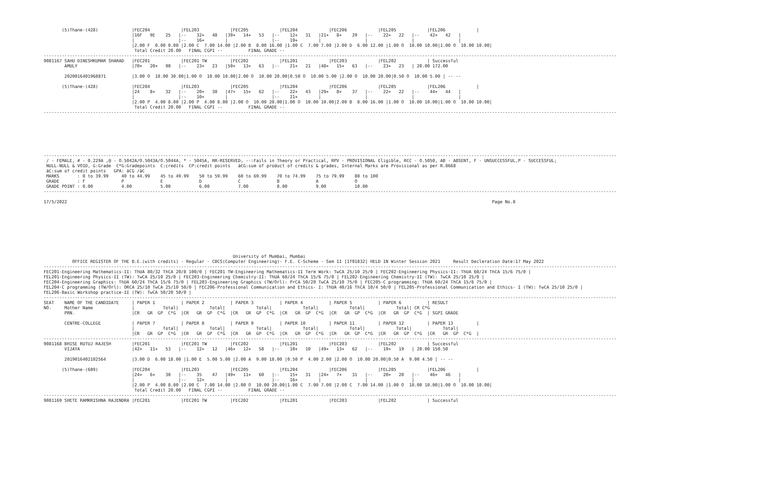(5)Thane-(428)             |FEC204            |FEL203            |FEC205            |FEL204            |FEC206            |FEL205            |FEL206            |
                                  |16F   9E    25   |--    32+   48   |39+   14+   53   |--    12+   31   |21+   8+    29   |--    22+   22   |--    42+   42   |
                                  |                 |--    16+        |                 |--    19+        |                 |                 |                 |
                                  |2.00 F  0.00 0.00 |2.00 C  7.00 14.00 |2.00 B  8.00 16.00 |1.00 C  7.00 7.00 |2.00 D  6.00 12.00 |1.00 O  10.00 10.00|1.00 O  10.00 10.00|
                                   Total Credit 20.00   FINAL CGPI --          FINAL GRADE --
-----------------------------------------------------------------------------------------------------------------------------------------------------------------------------------------------------------------------------
9081167 SAHU DINESHKUMAR SHARAD   |FEC201            |FEC201 TW         |FEC202            |FEL201            |FEC203            |FEL202            | Successful
        AMULY                     |70+   20+   90   |--    23+   23   |50+   13+   63   |--    21+   21   |48+   15+   63   |--    23+   23   | 20.00 172.00

        2020016401968871          |3.00 O  10.00 30.00|1.00 O  10.00 10.00|2.00 O  10.00 20.00|0.50 O  10.00 5.00 |2.00 O  10.00 20.00|0.50 O  10.00 5.00 | -- --

       (5)Thane-(428)             |FEC204            |FEL203            |FEC205            |FEL204            |FEC206            |FEL205            |FEL206            |
                                  |24    8+    32   |--    20+   30   |47+   15+   62   |--    22+   43   |29+   8+    37   |--    22+   22   |--    44+   44   |
                                  |                 |--    10+        |                 |--    21+        |                 |                 |                 |
                                  |2.00 P  4.00 8.00 |2.00 P  4.00 8.00 |2.00 O  10.00 20.00|1.00 O  10.00 10.00|2.00 B  8.00 16.00 |1.00 O  10.00 10.00|1.00 O  10.00 10.00|
                                   Total Credit 20.00   FINAL CGPI --          FINAL GRADE --
-----------------------------------------------------------------------------------------------------------------------------------------------------------------------------------------------------------------------------
-----------------------------------------------------------------------------------------------------------------------------------------------------------------------------------------------------------------------------
 / - FEMALE, # - 0.229A ,@ - O.5042A/O.5043A/O.5044A, * - 5045A, RR-RESERVED, --:Fails in Theory or Practical, RPV - PROVISIONAL Eligible, RCC - O.5050, AB - ABSENT, F - UNSUCCESSFUL,P - SUCCESSFUL;
 NULL-NULL & VOID, G:Grade  C*G:Gradepoints  C:credits  CP:credit points   äCG:sum of product of credits & grades, Internal Marks are Provisional as per R.8668
 äC:sum of credit points   GPA: äCG /äC
 MARKS       : 0 to 39.99     40 to 44.99    45 to 49.99    50 to 59.99    60 to 69.99    70 to 74.99    75 to 79.99    80 to 100
 GRADE       : F              P              E              D              C              B              A              O
 GRADE POINT : 0.00           4.00           5.00           6.00           7.00           8.00           9.00           10.00
-----------------------------------------------------------------------------------------------------------------------------------------------------------------------------------------------------------------------------

17/5/2022                                                                                                                                                                    Page No.8
                                                                         University of Mumbai, Mumbai
           OFFICE REGISTER OF THE B.E.(with credits) - Regular - CBCS(Computer Engineering)- F.E. C-Scheme - Sem II [1T01832] HELD IN Winter Session 2021     Result Decleration Date:17 May 2022
-----------------------------------------------------------------------------------------------------------------------------------------------------------------------------------------------------------------------------
FEC201-Engineering Mathematics-II: ThUA 80/32 ThCA 20/8 100/0 | FEC201 TW-Engineering Mathematics-II Term Work: TwCA 25/10 25/0 | FEC202-Engineering Physics-II: ThUA 60/24 ThCA 15/6 75/0 |
FEL201-Engineering Physics-II (TW): TwCA 25/10 25/0 | FEC203-Engineering Chemistry-II: ThUA 60/24 ThCA 15/6 75/0 | FEL202-Engineering Chemistry-II (TW): TwCA 25/10 25/0 |
FEC204-Engineering Graphics: ThUA 60/24 ThCA 15/6 75/0 | FEL203-Engineering Graphics (TW/Orl): PrCA 50/20 TwCA 25/10 75/0 | FEC205-C programming: ThUA 60/24 ThCA 15/6 75/0 |
FEL204-C programming (TW/Orl): ORCA 25/10 TwCA 25/10 50/0 | FEC206-Professional Communication and Ethics- I: ThUA 40/16 ThCA 10/4 50/0 | FEL205-Professional Communication and Ethics- I (TW): TwCA 25/10 25/0 |
FEL206-Basic Workshop practice-II (TW): TwCA 50/20 50/0 |
-----------------------------------------------------------------------------------------------------------------------------------------------------------------------------------------------------------------------------
SEAT    NAME OF THE CANDIDATE     | PAPER 1          | PAPER 2          | PAPER 3          | PAPER 4          | PAPER 5          | PAPER 6          | RESULT
NO.     Mother Name               |           Total|            Total|            Total|            Total|            Total|            Total| CR C*G
        PRN.                      |CR   GR  GP  C*G  |CR   GR  GP  C*G  |CR   GR  GP  C*G  |CR   GR  GP  C*G  |CR   GR  GP  C*G  |CR   GR  GP  C*G  | SGPI GRADE

        CENTRE-COLLEGE            | PAPER 7          | PAPER 8          | PAPER 9          | PAPER 10         | PAPER 11         | PAPER 12         | PAPER 13         |
                                  |           Total|            Total|            Total|            Total|            Total|            Total|            Total|
                                  |CR   GR  GP  C*G  |CR   GR  GP  C*G  |CR   GR  GP  C*G  |CR   GR  GP  C*G  |CR   GR  GP  C*G  |CR   GR  GP  C*G  |CR   GR  GP  C*G  |
-----------------------------------------------------------------------------------------------------------------------------------------------------------------------------------------------------------------------------
9081168 BHISE RUTUJ RAJESH        |FEC201            |FEC201 TW         |FEC202            |FEL201            |FEC203            |FEL202            | Successful
        VIJAYA                    |42+   11+   53   |--    12+   12   |46+   12+   58   |--    10+   10   |49+   13+   62   |--    19+   19   | 20.00 150.50

        2019016402102564          |3.00 D  6.00 18.00 |1.00 E  5.00 5.00 |2.00 A  9.00 18.00 |0.50 P  4.00 2.00 |2.00 O  10.00 20.00|0.50 A  9.00 4.50 | -- --

       (5)Thane-(689)             |FEC204            |FEL203            |FEC205            |FEL204            |FEC206            |FEL205            |FEL206            |
                                  |24+   6+    30   |--    35    47   |49+   11+   60   |--    15+   31   |24+   7+    31   |--    20+   20   |--    46+   46   |
                                  |                 |--    12+        |                 |--    16+        |                 |                 |                 |
                                  |2.00 P  4.00 8.00 |2.00 C  7.00 14.00 |2.00 O  10.00 20.00|1.00 C  7.00 7.00 |2.00 C  7.00 14.00 |1.00 O  10.00 10.00|1.00 O  10.00 10.00|
                                   Total Credit 20.00   FINAL CGPI --          FINAL GRADE --
-----------------------------------------------------------------------------------------------------------------------------------------------------------------------------------------------------------------------------
9081169 SHETE RAMKRISHNA RAJENDRA |FEC201            |FEC201 TW         |FEC202            |FEL201            |FEC203            |FEL202            | Successful